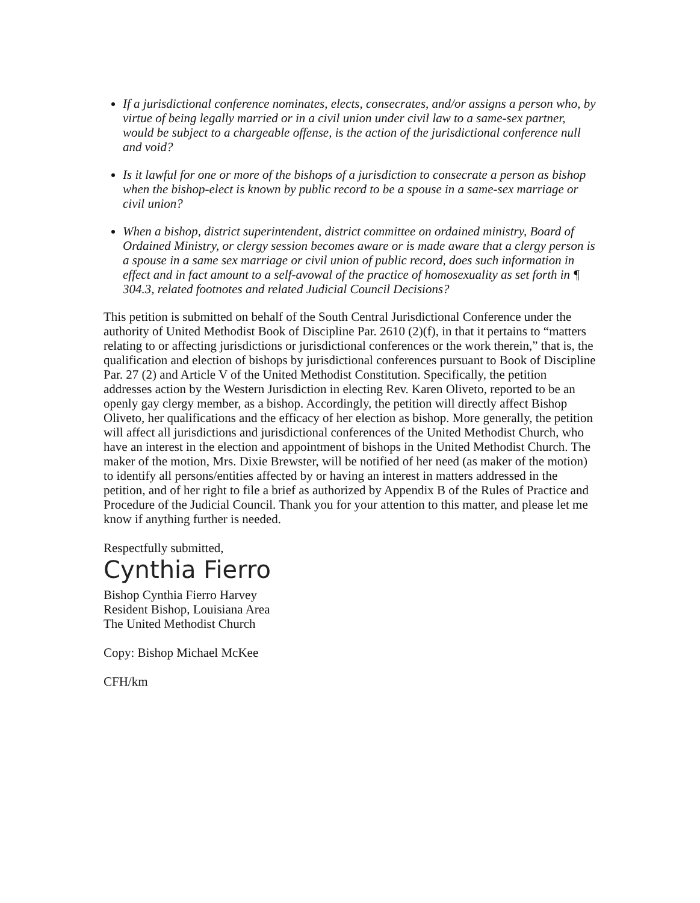If a jurisdictional conference nominates, elects, consecrates, and/or assigns a person who, by virtue of being legally married or in a civil union under civil law to a same-sex partner, would be subject to a chargeable offense, is the action of the jurisdictional conference null and void?
Is it lawful for one or more of the bishops of a jurisdiction to consecrate a person as bishop when the bishop-elect is known by public record to be a spouse in a same-sex marriage or civil union?
When a bishop, district superintendent, district committee on ordained ministry, Board of Ordained Ministry, or clergy session becomes aware or is made aware that a clergy person is a spouse in a same sex marriage or civil union of public record, does such information in effect and in fact amount to a self-avowal of the practice of homosexuality as set forth in ¶ 304.3, related footnotes and related Judicial Council Decisions?
This petition is submitted on behalf of the South Central Jurisdictional Conference under the authority of United Methodist Book of Discipline Par. 2610 (2)(f), in that it pertains to “matters relating to or affecting jurisdictions or jurisdictional conferences or the work therein,” that is, the qualification and election of bishops by jurisdictional conferences pursuant to Book of Discipline Par. 27 (2) and Article V of the United Methodist Constitution. Specifically, the petition addresses action by the Western Jurisdiction in electing Rev. Karen Oliveto, reported to be an openly gay clergy member, as a bishop. Accordingly, the petition will directly affect Bishop Oliveto, her qualifications and the efficacy of her election as bishop. More generally, the petition will affect all jurisdictions and jurisdictional conferences of the United Methodist Church, who have an interest in the election and appointment of bishops in the United Methodist Church. The maker of the motion, Mrs. Dixie Brewster, will be notified of her need (as maker of the motion) to identify all persons/entities affected by or having an interest in matters addressed in the petition, and of her right to file a brief as authorized by Appendix B of the Rules of Practice and Procedure of the Judicial Council. Thank you for your attention to this matter, and please let me know if anything further is needed.
Respectfully submitted,
Cynthia Fierro
Bishop Cynthia Fierro Harvey
Resident Bishop, Louisiana Area
The United Methodist Church
Copy: Bishop Michael McKee
CFH/km